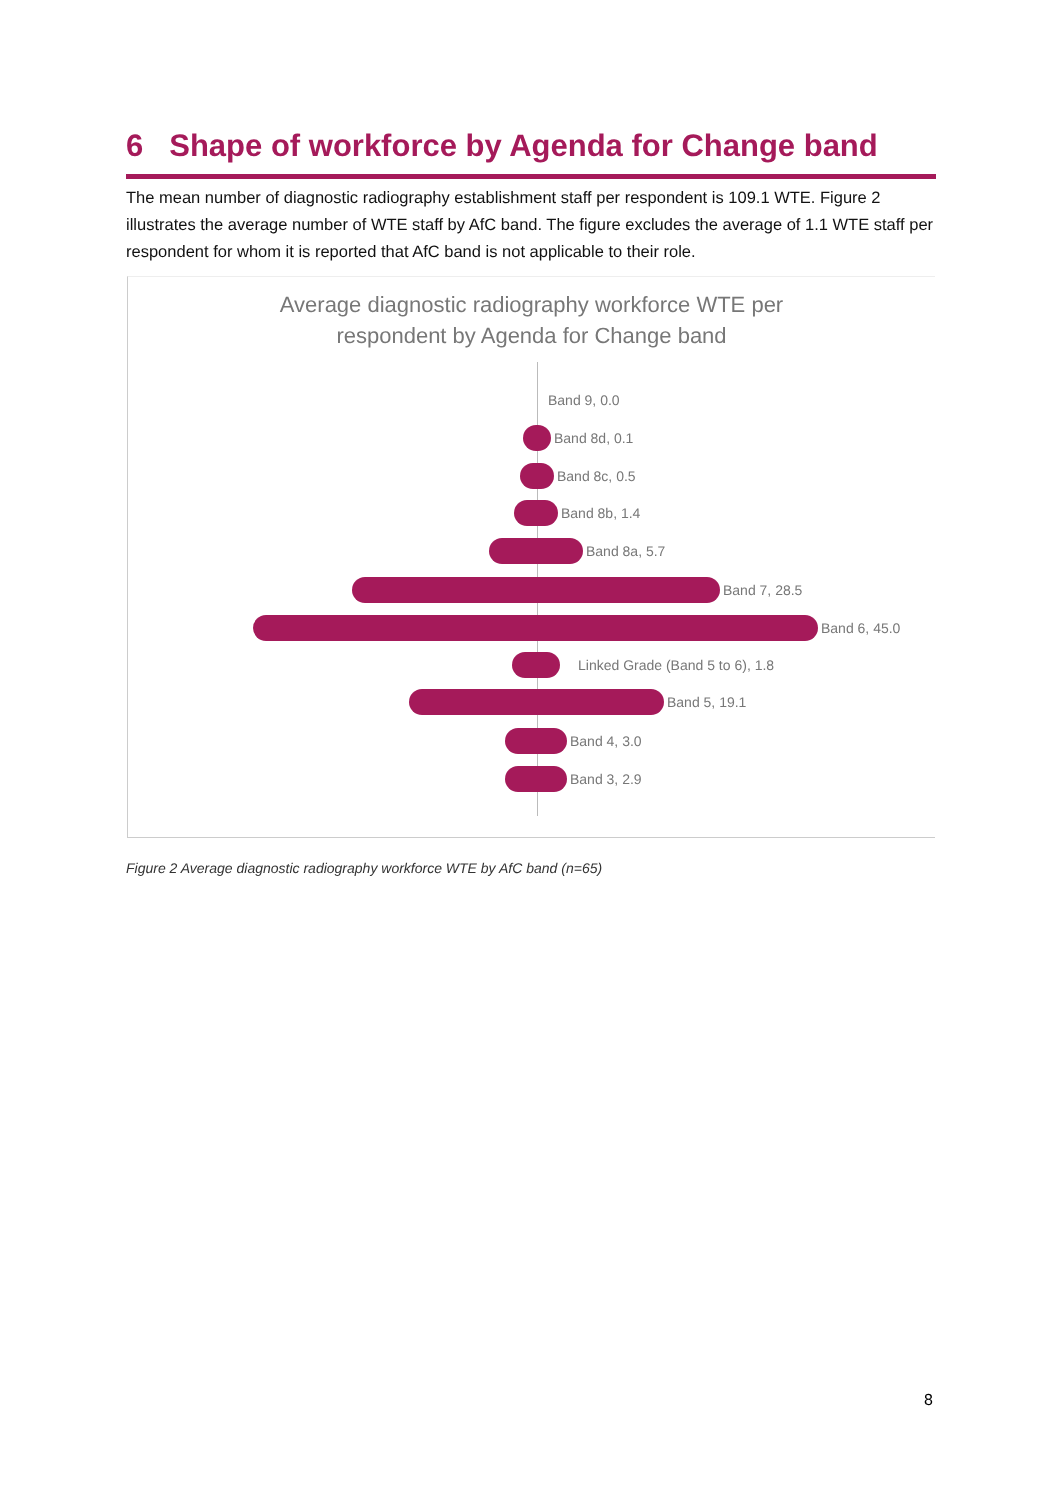6 Shape of workforce by Agenda for Change band
The mean number of diagnostic radiography establishment staff per respondent is 109.1 WTE. Figure 2 illustrates the average number of WTE staff by AfC band. The figure excludes the average of 1.1 WTE staff per respondent for whom it is reported that AfC band is not applicable to their role.
Average diagnostic radiography workforce WTE per
respondent by Agenda for Change band
Band 9, 0.0
Band 8d, 0.1
Band 8c, 0.5
Band 8b, 1.4
Band 8a, 5.7
Band 7, 28.5
Band 6, 45.0
Linked Grade (Band 5 to 6), 1.8
Band 5, 19.1
Band 4, 3.0
Band 3, 2.9
Figure 2 Average diagnostic radiography workforce WTE by AfC band (n=65)
8